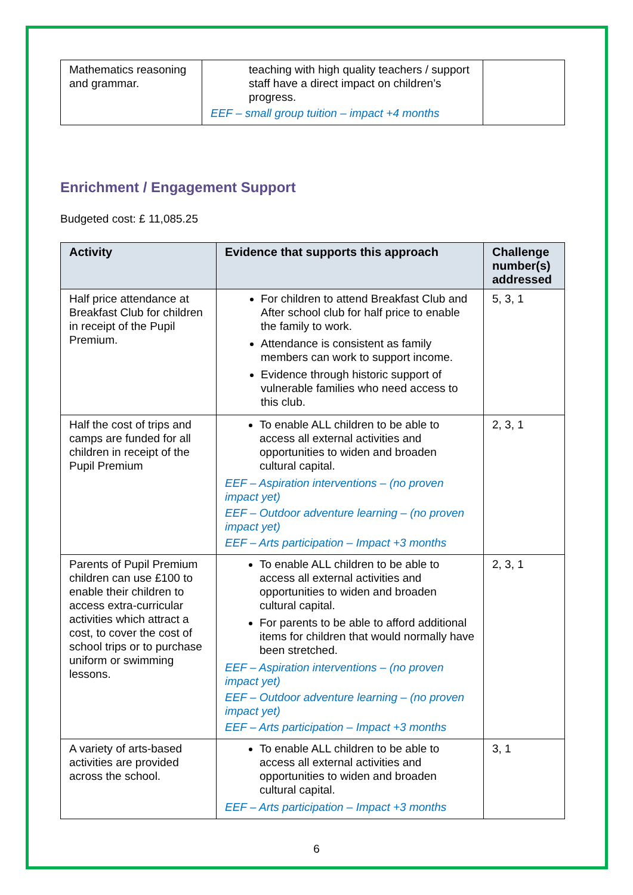| Mathematics reasoning and grammar. | teaching with high quality teachers / support staff have a direct impact on children’s progress. EEF – small group tuition – impact +4 months | |
Enrichment / Engagement Support
Budgeted cost: £ 11,085.25
| Activity | Evidence that supports this approach | Challenge number(s) addressed |
| --- | --- | --- |
| Half price attendance at Breakfast Club for children in receipt of the Pupil Premium. | For children to attend Breakfast Club and After school club for half price to enable the family to work. Attendance is consistent as family members can work to support income. Evidence through historic support of vulnerable families who need access to this club. | 5, 3, 1 |
| Half the cost of trips and camps are funded for all children in receipt of the Pupil Premium | To enable ALL children to be able to access all external activities and opportunities to widen and broaden cultural capital. EEF – Aspiration interventions – (no proven impact yet) EEF – Outdoor adventure learning – (no proven impact yet) EEF – Arts participation – Impact +3 months | 2, 3, 1 |
| Parents of Pupil Premium children can use £100 to enable their children to access extra-curricular activities which attract a cost, to cover the cost of school trips or to purchase uniform or swimming lessons. | To enable ALL children to be able to access all external activities and opportunities to widen and broaden cultural capital. For parents to be able to afford additional items for children that would normally have been stretched. EEF – Aspiration interventions – (no proven impact yet) EEF – Outdoor adventure learning – (no proven impact yet) EEF – Arts participation – Impact +3 months | 2, 3, 1 |
| A variety of arts-based activities are provided across the school. | To enable ALL children to be able to access all external activities and opportunities to widen and broaden cultural capital. EEF – Arts participation – Impact +3 months | 3, 1 |
6